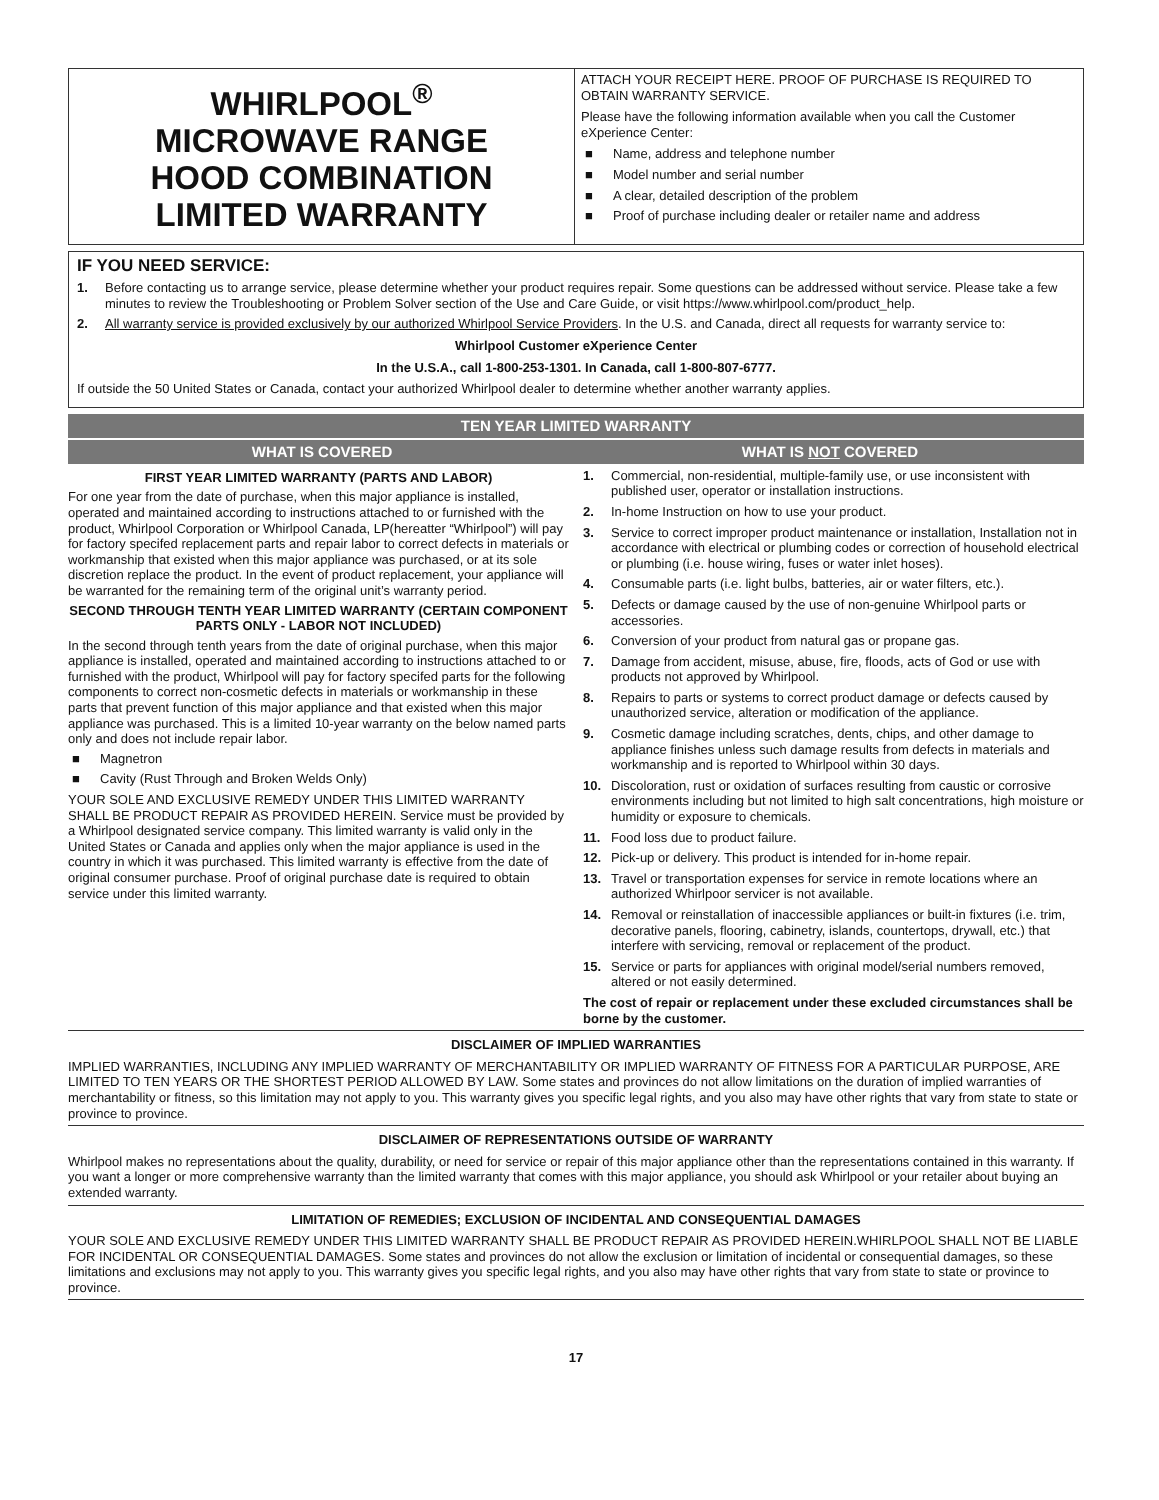WHIRLPOOL<sup>®</sup>
MICROWAVE RANGE
HOOD COMBINATION
LIMITED WARRANTY
ATTACH YOUR RECEIPT HERE. PROOF OF PURCHASE IS REQUIRED TO OBTAIN WARRANTY SERVICE.
Please have the following information available when you call the Customer eXperience Center:
■ Name, address and telephone number
■ Model number and serial number
■ A clear, detailed description of the problem
■ Proof of purchase including dealer or retailer name and address
IF YOU NEED SERVICE:
1. Before contacting us to arrange service, please determine whether your product requires repair. Some questions can be addressed without service. Please take a few minutes to review the Troubleshooting or Problem Solver section of the Use and Care Guide, or visit https://www.whirlpool.com/product_help.
2. All warranty service is provided exclusively by our authorized Whirlpool Service Providers. In the U.S. and Canada, direct all requests for warranty service to:
Whirlpool Customer eXperience Center
In the U.S.A., call 1-800-253-1301. In Canada, call 1-800-807-6777.
If outside the 50 United States or Canada, contact your authorized Whirlpool dealer to determine whether another warranty applies.
TEN YEAR LIMITED WARRANTY
WHAT IS COVERED WHAT IS NOT COVERED
FIRST YEAR LIMITED WARRANTY (PARTS AND LABOR)
For one year from the date of purchase, when this major appliance is installed, operated and maintained according to instructions attached to or furnished with the product, Whirlpool Corporation or Whirlpool Canada, LP(hereatter “Whirlpool”) will pay for factory specifed replacement parts and repair labor to correct defects in materials or workmanship that existed when this major appliance was purchased, or at its sole discretion replace the product. In the event of product replacement, your appliance will be warranted for the remaining term of the original unit’s warranty period.
SECOND THROUGH TENTH YEAR LIMITED WARRANTY (CERTAIN COMPONENT PARTS ONLY - LABOR NOT INCLUDED)
In the second through tenth years from the date of original purchase, when this major appliance is installed, operated and maintained according to instructions attached to or furnished with the product, Whirlpool will pay for factory specifed parts for the following components to correct non-cosmetic defects in materials or workmanship in these parts that prevent function of this major appliance and that existed when this major appliance was purchased. This is a limited 10-year warranty on the below named parts only and does not include repair labor.
■ Magnetron
■ Cavity (Rust Through and Broken Welds Only)
YOUR SOLE AND EXCLUSIVE REMEDY UNDER THIS LIMITED WARRANTY SHALL BE PRODUCT REPAIR AS PROVIDED HEREIN. Service must be provided by a Whirlpool designated service company. This limited warranty is valid only in the United States or Canada and applies only when the major appliance is used in the country in which it was purchased. This limited warranty is effective from the date of original consumer purchase. Proof of original purchase date is required to obtain service under this limited warranty.
1. Commercial, non-residential, multiple-family use, or use inconsistent with published user, operator or installation instructions.
2. In-home Instruction on how to use your product.
3. Service to correct improper product maintenance or installation, Installation not in accordance with electrical or plumbing codes or correction of household electrical or plumbing (i.e. house wiring, fuses or water inlet hoses).
4. Consumable parts (i.e. light bulbs, batteries, air or water filters, etc.).
5. Defects or damage caused by the use of non-genuine Whirlpool parts or accessories.
6. Conversion of your product from natural gas or propane gas.
7. Damage from accident, misuse, abuse, fire, floods, acts of God or use with products not approved by Whirlpool.
8. Repairs to parts or systems to correct product damage or defects caused by unauthorized service, alteration or modification of the appliance.
9. Cosmetic damage including scratches, dents, chips, and other damage to appliance finishes unless such damage results from defects in materials and workmanship and is reported to Whirlpool within 30 days.
10. Discoloration, rust or oxidation of surfaces resulting from caustic or corrosive environments including but not limited to high salt concentrations, high moisture or humidity or exposure to chemicals.
11. Food loss due to product failure.
12. Pick-up or delivery. This product is intended for in-home repair.
13. Travel or transportation expenses for service in remote locations where an authorized Whirlpoor servicer is not available.
14. Removal or reinstallation of inaccessible appliances or built-in fixtures (i.e. trim, decorative panels, flooring, cabinetry, islands, countertops, drywall, etc.) that interfere with servicing, removal or replacement of the product.
15. Service or parts for appliances with original model/serial numbers removed, altered or not easily determined.
The cost of repair or replacement under these excluded circumstances shall be borne by the customer.
DISCLAIMER OF IMPLIED WARRANTIES
IMPLIED WARRANTIES, INCLUDING ANY IMPLIED WARRANTY OF MERCHANTABILITY OR IMPLIED WARRANTY OF FITNESS FOR A PARTICULAR PURPOSE, ARE LIMITED TO TEN YEARS OR THE SHORTEST PERIOD ALLOWED BY LAW. Some states and provinces do not allow limitations on the duration of implied warranties of merchantability or fitness, so this limitation may not apply to you. This warranty gives you specific legal rights, and you also may have other rights that vary from state to state or province to province.
DISCLAIMER OF REPRESENTATIONS OUTSIDE OF WARRANTY
Whirlpool makes no representations about the quality, durability, or need for service or repair of this major appliance other than the representations contained in this warranty. If you want a longer or more comprehensive warranty than the limited warranty that comes with this major appliance, you should ask Whirlpool or your retailer about buying an extended warranty.
LIMITATION OF REMEDIES; EXCLUSION OF INCIDENTAL AND CONSEQUENTIAL DAMAGES
YOUR SOLE AND EXCLUSIVE REMEDY UNDER THIS LIMITED WARRANTY SHALL BE PRODUCT REPAIR AS PROVIDED HEREIN.WHIRLPOOL SHALL NOT BE LIABLE FOR INCIDENTAL OR CONSEQUENTIAL DAMAGES. Some states and provinces do not allow the exclusion or limitation of incidental or consequential damages, so these limitations and exclusions may not apply to you. This warranty gives you specific legal rights, and you also may have other rights that vary from state to state or province to province.
17